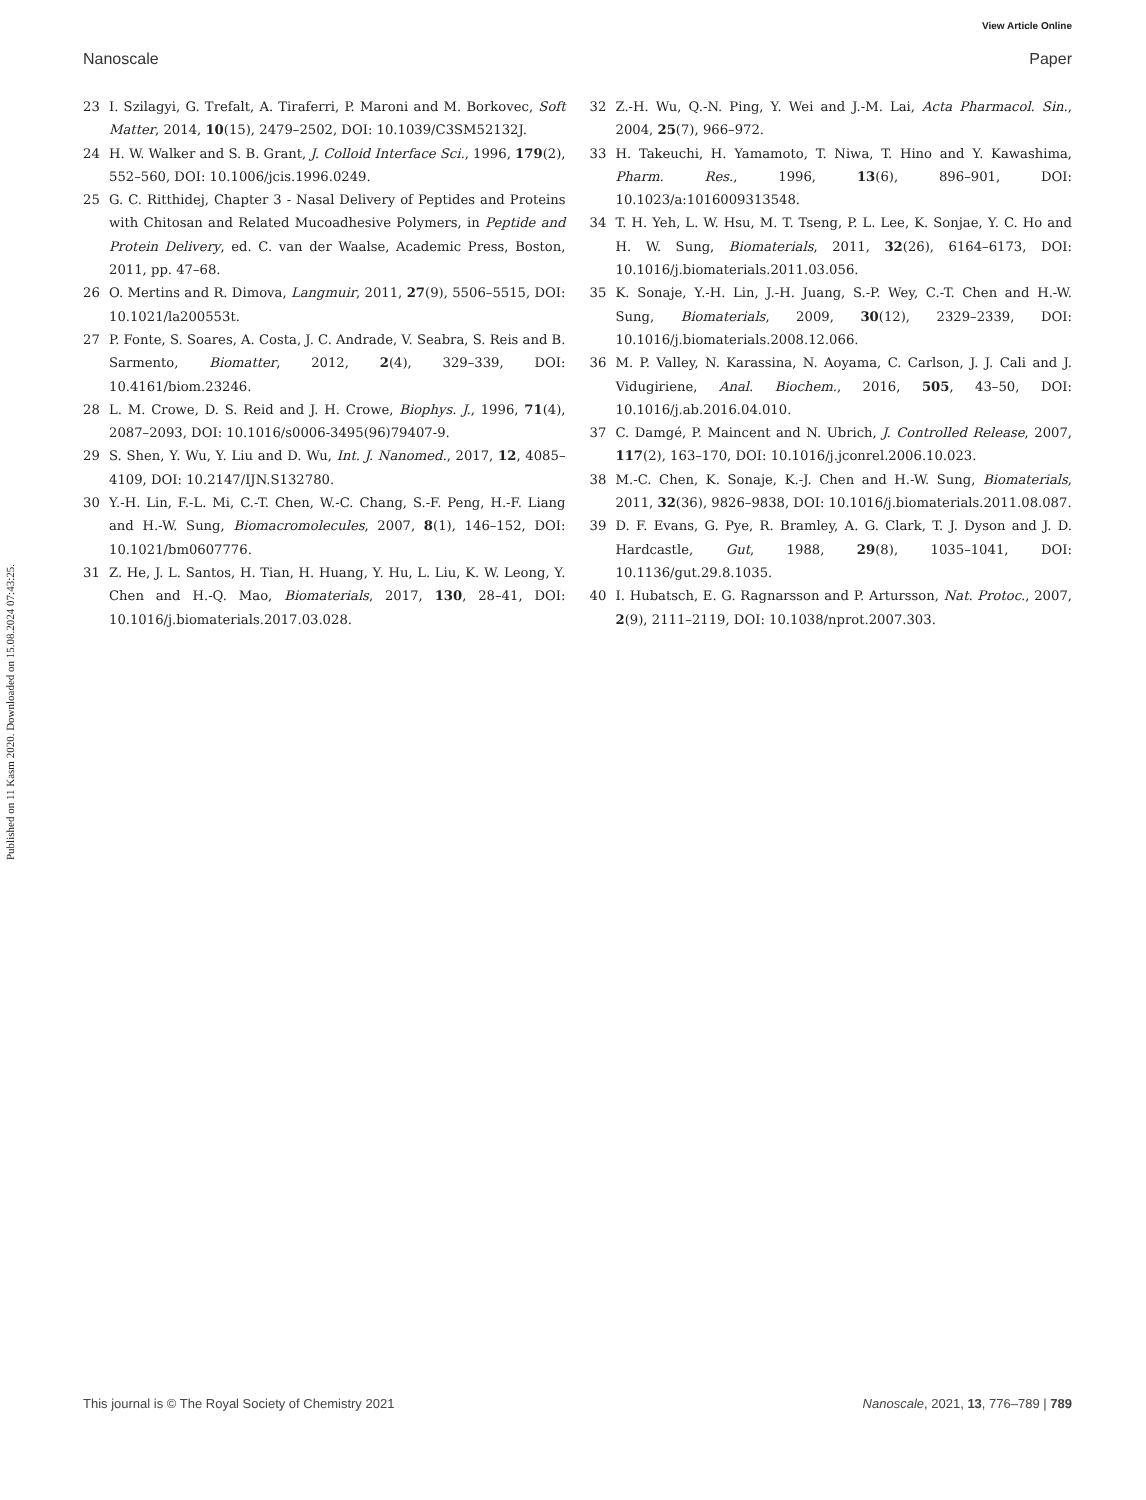View Article Online
Nanoscale Paper
Published on 11 Kasm 2020. Downloaded on 15.08.2024 07:43:25.
23 I. Szilagyi, G. Trefalt, A. Tiraferri, P. Maroni and M. Borkovec, Soft Matter, 2014, 10(15), 2479–2502, DOI: 10.1039/C3SM52132J.
24 H. W. Walker and S. B. Grant, J. Colloid Interface Sci., 1996, 179(2), 552–560, DOI: 10.1006/jcis.1996.0249.
25 G. C. Ritthidej, Chapter 3 - Nasal Delivery of Peptides and Proteins with Chitosan and Related Mucoadhesive Polymers, in Peptide and Protein Delivery, ed. C. van der Waalse, Academic Press, Boston, 2011, pp. 47–68.
26 O. Mertins and R. Dimova, Langmuir, 2011, 27(9), 5506–5515, DOI: 10.1021/la200553t.
27 P. Fonte, S. Soares, A. Costa, J. C. Andrade, V. Seabra, S. Reis and B. Sarmento, Biomatter, 2012, 2(4), 329–339, DOI: 10.4161/biom.23246.
28 L. M. Crowe, D. S. Reid and J. H. Crowe, Biophys. J., 1996, 71(4), 2087–2093, DOI: 10.1016/s0006-3495(96)79407-9.
29 S. Shen, Y. Wu, Y. Liu and D. Wu, Int. J. Nanomed., 2017, 12, 4085–4109, DOI: 10.2147/IJN.S132780.
30 Y.-H. Lin, F.-L. Mi, C.-T. Chen, W.-C. Chang, S.-F. Peng, H.-F. Liang and H.-W. Sung, Biomacromolecules, 2007, 8(1), 146–152, DOI: 10.1021/bm0607776.
31 Z. He, J. L. Santos, H. Tian, H. Huang, Y. Hu, L. Liu, K. W. Leong, Y. Chen and H.-Q. Mao, Biomaterials, 2017, 130, 28–41, DOI: 10.1016/j.biomaterials.2017.03.028.
32 Z.-H. Wu, Q.-N. Ping, Y. Wei and J.-M. Lai, Acta Pharmacol. Sin., 2004, 25(7), 966–972.
33 H. Takeuchi, H. Yamamoto, T. Niwa, T. Hino and Y. Kawashima, Pharm. Res., 1996, 13(6), 896–901, DOI: 10.1023/a:1016009313548.
34 T. H. Yeh, L. W. Hsu, M. T. Tseng, P. L. Lee, K. Sonjae, Y. C. Ho and H. W. Sung, Biomaterials, 2011, 32(26), 6164–6173, DOI: 10.1016/j.biomaterials.2011.03.056.
35 K. Sonaje, Y.-H. Lin, J.-H. Juang, S.-P. Wey, C.-T. Chen and H.-W. Sung, Biomaterials, 2009, 30(12), 2329–2339, DOI: 10.1016/j.biomaterials.2008.12.066.
36 M. P. Valley, N. Karassina, N. Aoyama, C. Carlson, J. J. Cali and J. Vidugiriene, Anal. Biochem., 2016, 505, 43–50, DOI: 10.1016/j.ab.2016.04.010.
37 C. Damgé, P. Maincent and N. Ubrich, J. Controlled Release, 2007, 117(2), 163–170, DOI: 10.1016/j.jconrel.2006.10.023.
38 M.-C. Chen, K. Sonaje, K.-J. Chen and H.-W. Sung, Biomaterials, 2011, 32(36), 9826–9838, DOI: 10.1016/j.biomaterials.2011.08.087.
39 D. F. Evans, G. Pye, R. Bramley, A. G. Clark, T. J. Dyson and J. D. Hardcastle, Gut, 1988, 29(8), 1035–1041, DOI: 10.1136/gut.29.8.1035.
40 I. Hubatsch, E. G. Ragnarsson and P. Artursson, Nat. Protoc., 2007, 2(9), 2111–2119, DOI: 10.1038/nprot.2007.303.
This journal is © The Royal Society of Chemistry 2021 Nanoscale, 2021, 13, 776–789 | 789